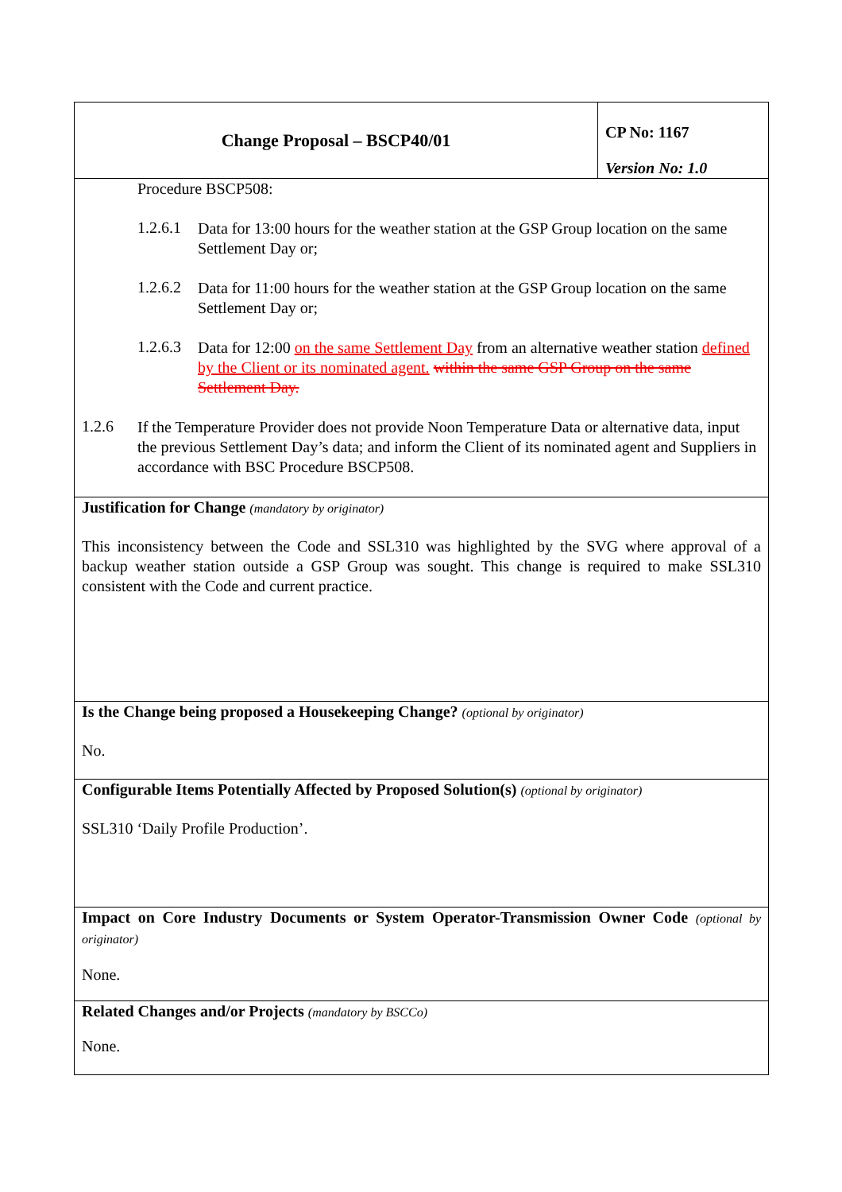| Change Proposal – BSCP40/01 | CP No: 1167 Version No: 1.0 |
| Procedure BSCP508: 1.2.6.1 Data for 13:00 hours for the weather station at the GSP Group location on the same Settlement Day or; 1.2.6.2 Data for 11:00 hours for the weather station at the GSP Group location on the same Settlement Day or; 1.2.6.3 Data for 12:00 on the same Settlement Day from an alternative weather station defined by the Client or its nominated agent. within the same GSP Group on the same Settlement Day. 1.2.6 If the Temperature Provider does not provide Noon Temperature Data or alternative data, input the previous Settlement Day’s data; and inform the Client of its nominated agent and Suppliers in accordance with BSC Procedure BSCP508. | |
| Justification for Change (mandatory by originator) This inconsistency between the Code and SSL310 was highlighted by the SVG where approval of a backup weather station outside a GSP Group was sought. This change is required to make SSL310 consistent with the Code and current practice. | |
| Is the Change being proposed a Housekeeping Change? (optional by originator) No. | |
| Configurable Items Potentially Affected by Proposed Solution(s) (optional by originator) SSL310 ‘Daily Profile Production’. | |
| Impact on Core Industry Documents or System Operator-Transmission Owner Code (optional by originator) None. | |
| Related Changes and/or Projects (mandatory by BSCCo) None. | |